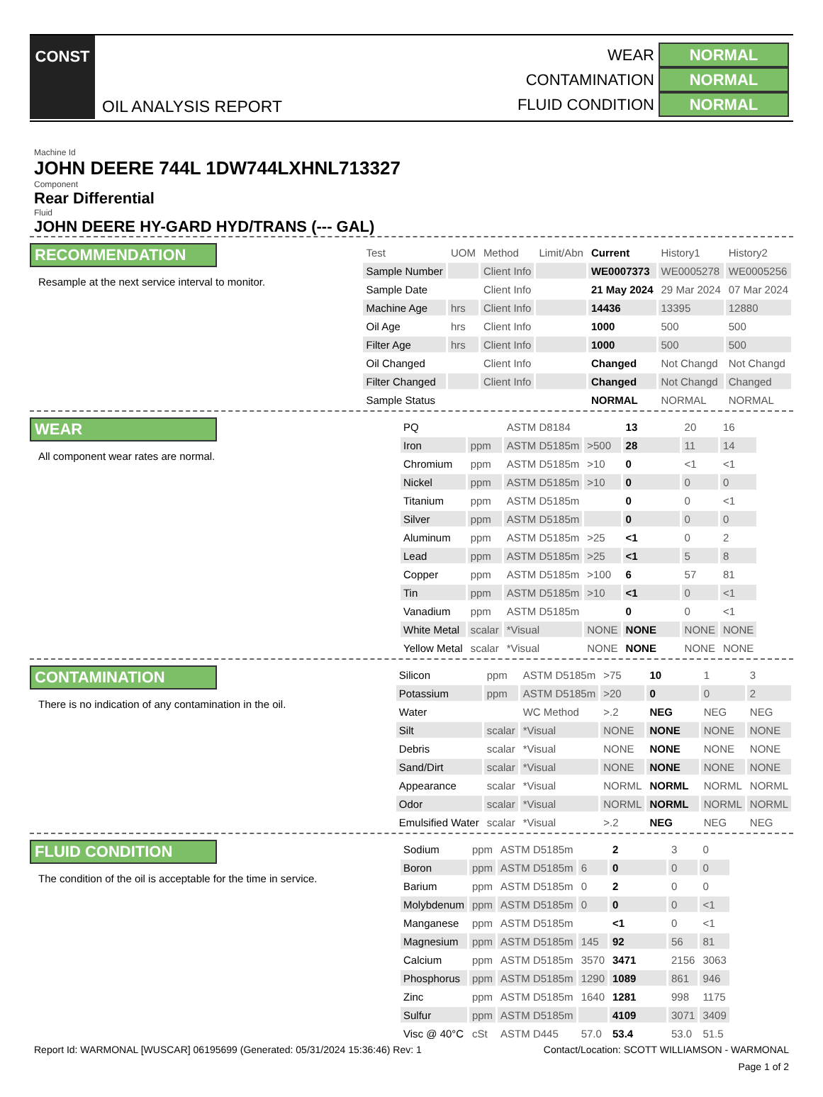CONST
OIL ANALYSIS REPORT
WEAR NORMAL
CONTAMINATION NORMAL
FLUID CONDITION NORMAL
Machine Id
JOHN DEERE 744L 1DW744LXHNL713327
Component
Rear Differential
Fluid
JOHN DEERE HY-GARD HYD/TRANS (--- GAL)
RECOMMENDATION
Resample at the next service interval to monitor.
| Test | UOM | Method | Limit/Abn | Current | History1 | History2 |
| --- | --- | --- | --- | --- | --- | --- |
| Sample Number | | Client Info | | WE0007373 | WE0005278 | WE0005256 |
| Sample Date | | Client Info | | 21 May 2024 | 29 Mar 2024 | 07 Mar 2024 |
| Machine Age | hrs | Client Info | | 14436 | 13395 | 12880 |
| Oil Age | hrs | Client Info | | 1000 | 500 | 500 |
| Filter Age | hrs | Client Info | | 1000 | 500 | 500 |
| Oil Changed | | Client Info | | Changed | Not Changd | Not Changd |
| Filter Changed | | Client Info | | Changed | Not Changd | Changed |
| Sample Status | | | | NORMAL | NORMAL | NORMAL |
WEAR
All component wear rates are normal.
| PQ | | ASTM D8184 | | 13 | 20 | 16 |
| Iron | ppm | ASTM D5185m | >500 | 28 | 11 | 14 |
| Chromium | ppm | ASTM D5185m | >10 | 0 | <1 | <1 |
| Nickel | ppm | ASTM D5185m | >10 | 0 | 0 | 0 |
| Titanium | ppm | ASTM D5185m | | 0 | 0 | <1 |
| Silver | ppm | ASTM D5185m | | 0 | 0 | 0 |
| Aluminum | ppm | ASTM D5185m | >25 | <1 | 0 | 2 |
| Lead | ppm | ASTM D5185m | >25 | <1 | 5 | 8 |
| Copper | ppm | ASTM D5185m | >100 | 6 | 57 | 81 |
| Tin | ppm | ASTM D5185m | >10 | <1 | 0 | <1 |
| Vanadium | ppm | ASTM D5185m | | 0 | 0 | <1 |
| White Metal | scalar | *Visual | NONE | NONE | NONE | NONE |
| Yellow Metal | scalar | *Visual | NONE | NONE | NONE | NONE |
CONTAMINATION
There is no indication of any contamination in the oil.
| Silicon | ppm | ASTM D5185m | >75 | 10 | 1 | 3 |
| Potassium | ppm | ASTM D5185m | >20 | 0 | 0 | 2 |
| Water | | WC Method | >.2 | NEG | NEG | NEG |
| Silt | scalar | *Visual | NONE | NONE | NONE | NONE |
| Debris | scalar | *Visual | NONE | NONE | NONE | NONE |
| Sand/Dirt | scalar | *Visual | NONE | NONE | NONE | NONE |
| Appearance | scalar | *Visual | NORML | NORML | NORML | NORML |
| Odor | scalar | *Visual | NORML | NORML | NORML | NORML |
| Emulsified Water | scalar | *Visual | >.2 | NEG | NEG | NEG |
FLUID CONDITION
The condition of the oil is acceptable for the time in service.
| Sodium | ppm | ASTM D5185m | | 2 | 3 | 0 |
| Boron | ppm | ASTM D5185m | 6 | 0 | 0 | 0 |
| Barium | ppm | ASTM D5185m | 0 | 2 | 0 | 0 |
| Molybdenum | ppm | ASTM D5185m | 0 | 0 | 0 | <1 |
| Manganese | ppm | ASTM D5185m | | <1 | 0 | <1 |
| Magnesium | ppm | ASTM D5185m | 145 | 92 | 56 | 81 |
| Calcium | ppm | ASTM D5185m | 3570 | 3471 | 2156 | 3063 |
| Phosphorus | ppm | ASTM D5185m | 1290 | 1089 | 861 | 946 |
| Zinc | ppm | ASTM D5185m | 1640 | 1281 | 998 | 1175 |
| Sulfur | ppm | ASTM D5185m | | 4109 | 3071 | 3409 |
| Visc @ 40°C | cSt | ASTM D445 | 57.0 | 53.4 | 53.0 | 51.5 |
Report Id: WARMONAL [WUSCAR] 06195699 (Generated: 05/31/2024 15:36:46) Rev: 1 Contact/Location: SCOTT WILLIAMSON - WARMONAL
Page 1 of 2